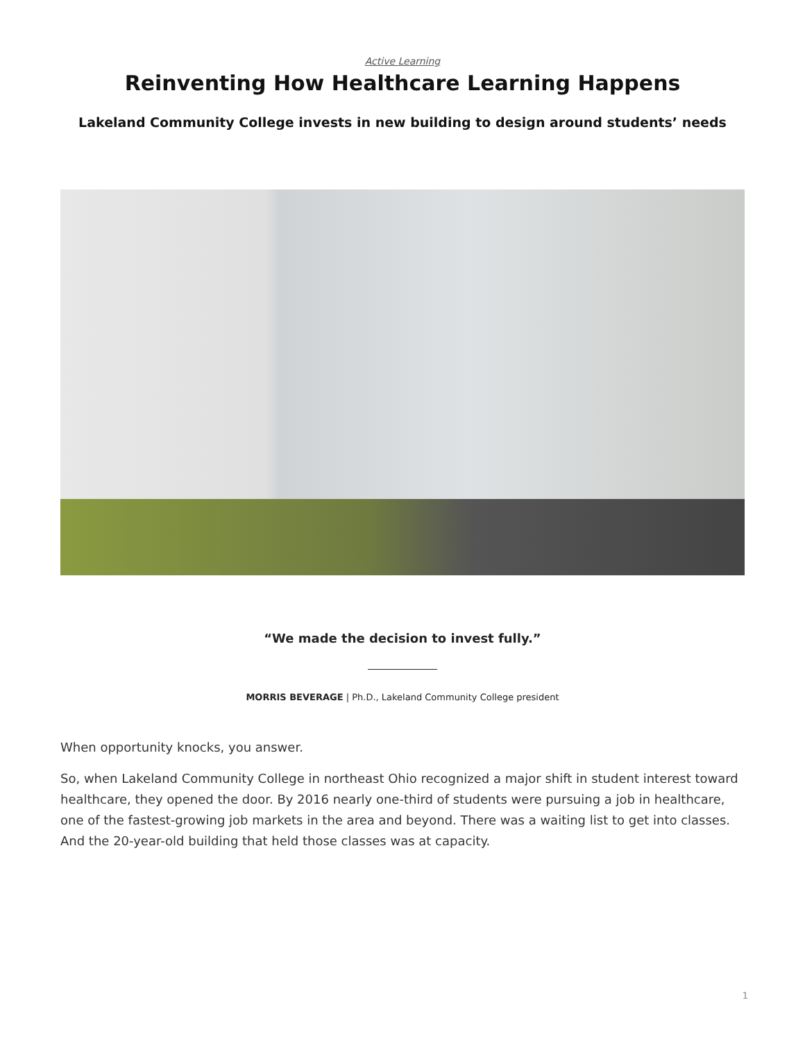Active Learning
Reinventing How Healthcare Learning Happens
Lakeland Community College invests in new building to design around students’ needs
“We made the decision to invest fully.”
MORRIS BEVERAGE | Ph.D., Lakeland Community College president
When opportunity knocks, you answer.
So, when Lakeland Community College in northeast Ohio recognized a major shift in student interest toward healthcare, they opened the door. By 2016 nearly one-third of students were pursuing a job in healthcare, one of the fastest-growing job markets in the area and beyond. There was a waiting list to get into classes. And the 20-year-old building that held those classes was at capacity.
1